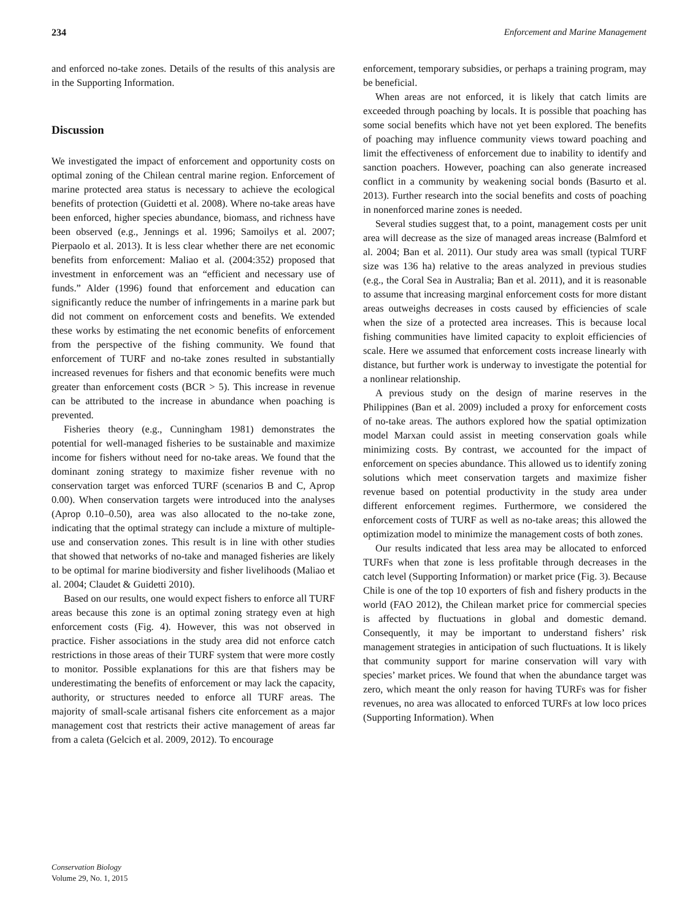234 Enforcement and Marine Management
and enforced no-take zones. Details of the results of this analysis are in the Supporting Information.
Discussion
We investigated the impact of enforcement and opportunity costs on optimal zoning of the Chilean central marine region. Enforcement of marine protected area status is necessary to achieve the ecological benefits of protection (Guidetti et al. 2008). Where no-take areas have been enforced, higher species abundance, biomass, and richness have been observed (e.g., Jennings et al. 1996; Samoilys et al. 2007; Pierpaolo et al. 2013). It is less clear whether there are net economic benefits from enforcement: Maliao et al. (2004:352) proposed that investment in enforcement was an “efficient and necessary use of funds.” Alder (1996) found that enforcement and education can significantly reduce the number of infringements in a marine park but did not comment on enforcement costs and benefits. We extended these works by estimating the net economic benefits of enforcement from the perspective of the fishing community. We found that enforcement of TURF and no-take zones resulted in substantially increased revenues for fishers and that economic benefits were much greater than enforcement costs (BCR > 5). This increase in revenue can be attributed to the increase in abundance when poaching is prevented.
Fisheries theory (e.g., Cunningham 1981) demonstrates the potential for well-managed fisheries to be sustainable and maximize income for fishers without need for no-take areas. We found that the dominant zoning strategy to maximize fisher revenue with no conservation target was enforced TURF (scenarios B and C, Aprop 0.00). When conservation targets were introduced into the analyses (Aprop 0.10–0.50), area was also allocated to the no-take zone, indicating that the optimal strategy can include a mixture of multiple-use and conservation zones. This result is in line with other studies that showed that networks of no-take and managed fisheries are likely to be optimal for marine biodiversity and fisher livelihoods (Maliao et al. 2004; Claudet & Guidetti 2010).
Based on our results, one would expect fishers to enforce all TURF areas because this zone is an optimal zoning strategy even at high enforcement costs (Fig. 4). However, this was not observed in practice. Fisher associations in the study area did not enforce catch restrictions in those areas of their TURF system that were more costly to monitor. Possible explanations for this are that fishers may be underestimating the benefits of enforcement or may lack the capacity, authority, or structures needed to enforce all TURF areas. The majority of small-scale artisanal fishers cite enforcement as a major management cost that restricts their active management of areas far from a caleta (Gelcich et al. 2009, 2012). To encourage
enforcement, temporary subsidies, or perhaps a training program, may be beneficial.
When areas are not enforced, it is likely that catch limits are exceeded through poaching by locals. It is possible that poaching has some social benefits which have not yet been explored. The benefits of poaching may influence community views toward poaching and limit the effectiveness of enforcement due to inability to identify and sanction poachers. However, poaching can also generate increased conflict in a community by weakening social bonds (Basurto et al. 2013). Further research into the social benefits and costs of poaching in nonenforced marine zones is needed.
Several studies suggest that, to a point, management costs per unit area will decrease as the size of managed areas increase (Balmford et al. 2004; Ban et al. 2011). Our study area was small (typical TURF size was 136 ha) relative to the areas analyzed in previous studies (e.g., the Coral Sea in Australia; Ban et al. 2011), and it is reasonable to assume that increasing marginal enforcement costs for more distant areas outweighs decreases in costs caused by efficiencies of scale when the size of a protected area increases. This is because local fishing communities have limited capacity to exploit efficiencies of scale. Here we assumed that enforcement costs increase linearly with distance, but further work is underway to investigate the potential for a nonlinear relationship.
A previous study on the design of marine reserves in the Philippines (Ban et al. 2009) included a proxy for enforcement costs of no-take areas. The authors explored how the spatial optimization model Marxan could assist in meeting conservation goals while minimizing costs. By contrast, we accounted for the impact of enforcement on species abundance. This allowed us to identify zoning solutions which meet conservation targets and maximize fisher revenue based on potential productivity in the study area under different enforcement regimes. Furthermore, we considered the enforcement costs of TURF as well as no-take areas; this allowed the optimization model to minimize the management costs of both zones.
Our results indicated that less area may be allocated to enforced TURFs when that zone is less profitable through decreases in the catch level (Supporting Information) or market price (Fig. 3). Because Chile is one of the top 10 exporters of fish and fishery products in the world (FAO 2012), the Chilean market price for commercial species is affected by fluctuations in global and domestic demand. Consequently, it may be important to understand fishers’ risk management strategies in anticipation of such fluctuations. It is likely that community support for marine conservation will vary with species’ market prices. We found that when the abundance target was zero, which meant the only reason for having TURFs was for fisher revenues, no area was allocated to enforced TURFs at low loco prices (Supporting Information). When
Conservation Biology
Volume 29, No. 1, 2015